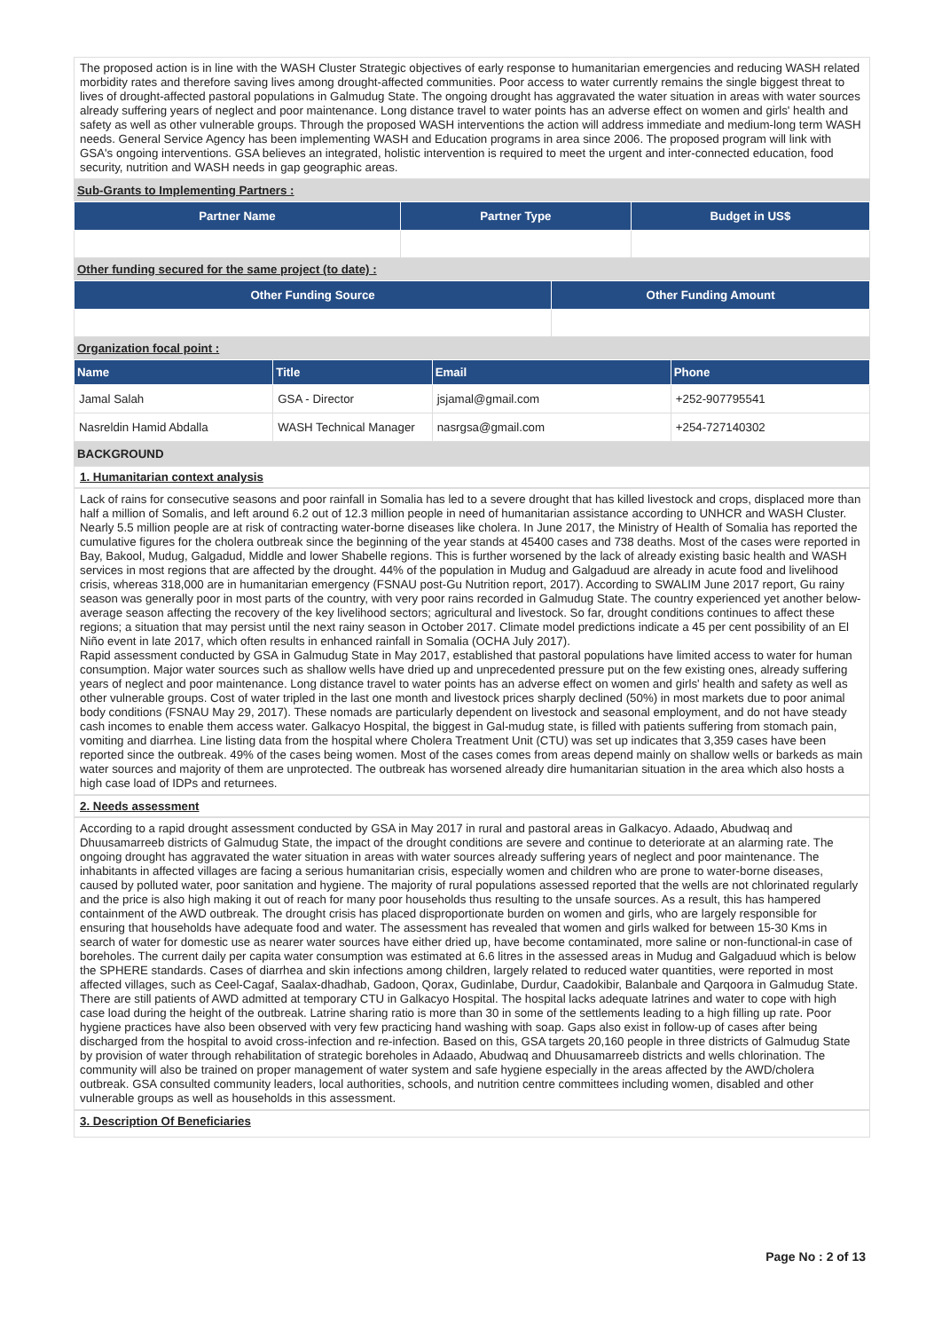The proposed action is in line with the WASH Cluster Strategic objectives of early response to humanitarian emergencies and reducing WASH related morbidity rates and therefore saving lives among drought-affected communities. Poor access to water currently remains the single biggest threat to lives of drought-affected pastoral populations in Galmudug State. The ongoing drought has aggravated the water situation in areas with water sources already suffering years of neglect and poor maintenance. Long distance travel to water points has an adverse effect on women and girls' health and safety as well as other vulnerable groups. Through the proposed WASH interventions the action will address immediate and medium-long term WASH needs. General Service Agency has been implementing WASH and Education programs in area since 2006. The proposed program will link with GSA's ongoing interventions. GSA believes an integrated, holistic intervention is required to meet the urgent and inter-connected education, food security, nutrition and WASH needs in gap geographic areas.
Sub-Grants to Implementing Partners :
| Partner Name | Partner Type | Budget in US$ |
| --- | --- | --- |
Other funding secured for the same project (to date) :
| Other Funding Source | Other Funding Amount |
| --- | --- |
Organization focal point :
| Name | Title | Email | Phone |
| --- | --- | --- | --- |
| Jamal Salah | GSA - Director | jsjamal@gmail.com | +252-907795541 |
| Nasreldin Hamid Abdalla | WASH Technical Manager | nasrgsa@gmail.com | +254-727140302 |
BACKGROUND
1. Humanitarian context analysis
Lack of rains for consecutive seasons and poor rainfall in Somalia has led to a severe drought that has killed livestock and crops, displaced more than half a million of Somalis, and left around 6.2 out of 12.3 million people in need of humanitarian assistance according to UNHCR and WASH Cluster. Nearly 5.5 million people are at risk of contracting water-borne diseases like cholera. In June 2017, the Ministry of Health of Somalia has reported the cumulative figures for the cholera outbreak since the beginning of the year stands at 45400 cases and 738 deaths. Most of the cases were reported in Bay, Bakool, Mudug, Galgadud, Middle and lower Shabelle regions. This is further worsened by the lack of already existing basic health and WASH services in most regions that are affected by the drought. 44% of the population in Mudug and Galgaduud are already in acute food and livelihood crisis, whereas 318,000 are in humanitarian emergency (FSNAU post-Gu Nutrition report, 2017). According to SWALIM June 2017 report, Gu rainy season was generally poor in most parts of the country, with very poor rains recorded in Galmudug State. The country experienced yet another below-average season affecting the recovery of the key livelihood sectors; agricultural and livestock. So far, drought conditions continues to affect these regions; a situation that may persist until the next rainy season in October 2017. Climate model predictions indicate a 45 per cent possibility of an El Niño event in late 2017, which often results in enhanced rainfall in Somalia (OCHA July 2017).
Rapid assessment conducted by GSA in Galmudug State in May 2017, established that pastoral populations have limited access to water for human consumption. Major water sources such as shallow wells have dried up and unprecedented pressure put on the few existing ones, already suffering years of neglect and poor maintenance. Long distance travel to water points has an adverse effect on women and girls' health and safety as well as other vulnerable groups. Cost of water tripled in the last one month and livestock prices sharply declined (50%) in most markets due to poor animal body conditions (FSNAU May 29, 2017). These nomads are particularly dependent on livestock and seasonal employment, and do not have steady cash incomes to enable them access water. Galkacyo Hospital, the biggest in Gal-mudug state, is filled with patients suffering from stomach pain, vomiting and diarrhea. Line listing data from the hospital where Cholera Treatment Unit (CTU) was set up indicates that 3,359 cases have been reported since the outbreak. 49% of the cases being women. Most of the cases comes from areas depend mainly on shallow wells or barkeds as main water sources and majority of them are unprotected. The outbreak has worsened already dire humanitarian situation in the area which also hosts a high case load of IDPs and returnees.
2. Needs assessment
According to a rapid drought assessment conducted by GSA in May 2017 in rural and pastoral areas in Galkacyo. Adaado, Abudwaq and Dhuusamarreeb districts of Galmudug State, the impact of the drought conditions are severe and continue to deteriorate at an alarming rate. The ongoing drought has aggravated the water situation in areas with water sources already suffering years of neglect and poor maintenance. The inhabitants in affected villages are facing a serious humanitarian crisis, especially women and children who are prone to water-borne diseases, caused by polluted water, poor sanitation and hygiene. The majority of rural populations assessed reported that the wells are not chlorinated regularly and the price is also high making it out of reach for many poor households thus resulting to the unsafe sources. As a result, this has hampered containment of the AWD outbreak. The drought crisis has placed disproportionate burden on women and girls, who are largely responsible for ensuring that households have adequate food and water. The assessment has revealed that women and girls walked for between 15-30 Kms in search of water for domestic use as nearer water sources have either dried up, have become contaminated, more saline or non-functional-in case of boreholes. The current daily per capita water consumption was estimated at 6.6 litres in the assessed areas in Mudug and Galgaduud which is below the SPHERE standards. Cases of diarrhea and skin infections among children, largely related to reduced water quantities, were reported in most affected villages, such as Ceel-Cagaf, Saalax-dhadhab, Gadoon, Qorax, Gudinlabe, Durdur, Caadokibir, Balanbale and Qarqoora in Galmudug State. There are still patients of AWD admitted at temporary CTU in Galkacyo Hospital. The hospital lacks adequate latrines and water to cope with high case load during the height of the outbreak. Latrine sharing ratio is more than 30 in some of the settlements leading to a high filling up rate. Poor hygiene practices have also been observed with very few practicing hand washing with soap. Gaps also exist in follow-up of cases after being discharged from the hospital to avoid cross-infection and re-infection. Based on this, GSA targets 20,160 people in three districts of Galmudug State by provision of water through rehabilitation of strategic boreholes in Adaado, Abudwaq and Dhuusamarreeb districts and wells chlorination. The community will also be trained on proper management of water system and safe hygiene especially in the areas affected by the AWD/cholera outbreak. GSA consulted community leaders, local authorities, schools, and nutrition centre committees including women, disabled and other vulnerable groups as well as households in this assessment.
3. Description Of Beneficiaries
Page No : 2 of 13